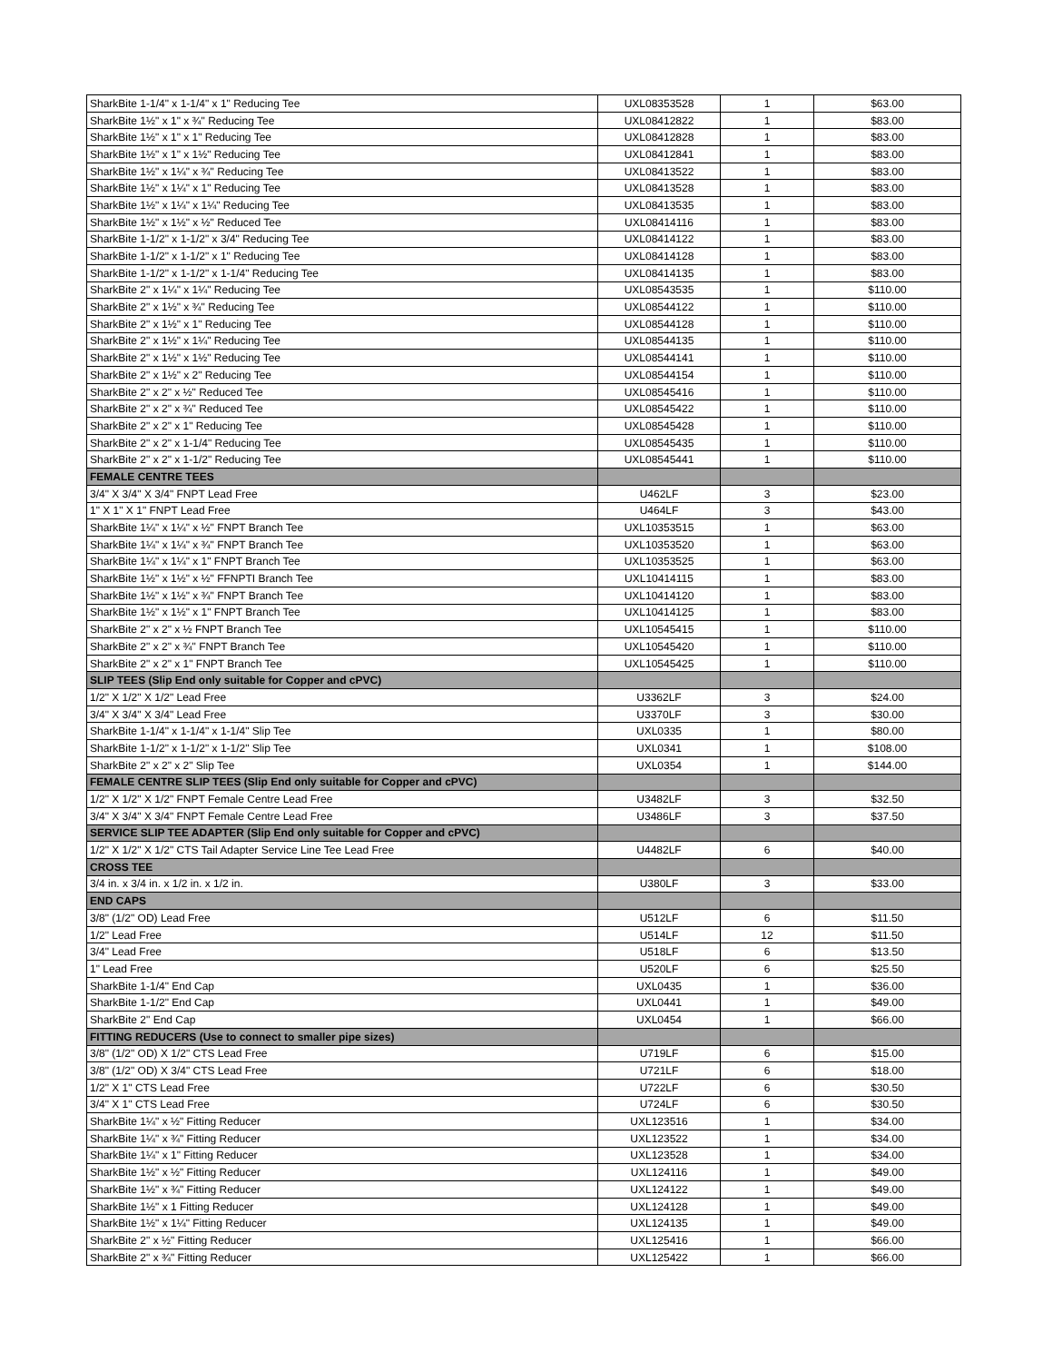| SharkBite 1-1/4" x 1-1/4" x 1" Reducing Tee | UXL08353528 | 1 | $63.00 |
| SharkBite 1½" x 1" x ¾" Reducing Tee | UXL08412822 | 1 | $83.00 |
| SharkBite 1½" x 1" x 1" Reducing Tee | UXL08412828 | 1 | $83.00 |
| SharkBite 1½" x 1" x 1½" Reducing Tee | UXL08412841 | 1 | $83.00 |
| SharkBite 1½" x 1¼" x ¾" Reducing Tee | UXL08413522 | 1 | $83.00 |
| SharkBite 1½" x 1¼" x 1" Reducing Tee | UXL08413528 | 1 | $83.00 |
| SharkBite 1½" x 1¼" x 1¼" Reducing Tee | UXL08413535 | 1 | $83.00 |
| SharkBite 1½" x 1½" x ½" Reduced Tee | UXL08414116 | 1 | $83.00 |
| SharkBite 1-1/2" x 1-1/2" x 3/4" Reducing Tee | UXL08414122 | 1 | $83.00 |
| SharkBite 1-1/2" x 1-1/2" x 1" Reducing Tee | UXL08414128 | 1 | $83.00 |
| SharkBite 1-1/2" x 1-1/2" x 1-1/4" Reducing Tee | UXL08414135 | 1 | $83.00 |
| SharkBite 2" x 1¼" x 1¼" Reducing Tee | UXL08543535 | 1 | $110.00 |
| SharkBite 2" x 1½" x ¾" Reducing Tee | UXL08544122 | 1 | $110.00 |
| SharkBite 2" x 1½" x 1" Reducing Tee | UXL08544128 | 1 | $110.00 |
| SharkBite 2" x 1½" x 1¼" Reducing Tee | UXL08544135 | 1 | $110.00 |
| SharkBite 2" x 1½" x 1½" Reducing Tee | UXL08544141 | 1 | $110.00 |
| SharkBite 2" x 1½" x 2" Reducing Tee | UXL08544154 | 1 | $110.00 |
| SharkBite 2" x 2" x ½" Reduced Tee | UXL08545416 | 1 | $110.00 |
| SharkBite 2" x 2" x ¾" Reduced Tee | UXL08545422 | 1 | $110.00 |
| SharkBite 2" x 2" x 1" Reducing Tee | UXL08545428 | 1 | $110.00 |
| SharkBite 2" x 2" x 1-1/4" Reducing Tee | UXL08545435 | 1 | $110.00 |
| SharkBite 2" x 2" x 1-1/2" Reducing Tee | UXL08545441 | 1 | $110.00 |
| FEMALE CENTRE TEES | | | |
| 3/4" X 3/4" X 3/4" FNPT Lead Free | U462LF | 3 | $23.00 |
| 1" X 1" X 1" FNPT Lead Free | U464LF | 3 | $43.00 |
| SharkBite 1¼" x 1¼" x ½" FNPT Branch Tee | UXL10353515 | 1 | $63.00 |
| SharkBite 1¼" x 1¼" x ¾" FNPT Branch Tee | UXL10353520 | 1 | $63.00 |
| SharkBite 1¼" x 1¼" x 1" FNPT Branch Tee | UXL10353525 | 1 | $63.00 |
| SharkBite 1½" x 1½" x ½" FFNPTI Branch Tee | UXL10414115 | 1 | $83.00 |
| SharkBite 1½" x 1½" x ¾" FNPT Branch Tee | UXL10414120 | 1 | $83.00 |
| SharkBite 1½" x 1½" x 1" FNPT Branch Tee | UXL10414125 | 1 | $83.00 |
| SharkBite 2" x 2" x ½ FNPT Branch Tee | UXL10545415 | 1 | $110.00 |
| SharkBite 2" x 2" x ¾" FNPT Branch Tee | UXL10545420 | 1 | $110.00 |
| SharkBite 2" x 2" x 1" FNPT Branch Tee | UXL10545425 | 1 | $110.00 |
| SLIP TEES (Slip End only suitable for Copper and cPVC) | | | |
| 1/2" X 1/2" X 1/2" Lead Free | U3362LF | 3 | $24.00 |
| 3/4" X 3/4" X 3/4" Lead Free | U3370LF | 3 | $30.00 |
| SharkBite 1-1/4" x 1-1/4" x 1-1/4" Slip Tee | UXL0335 | 1 | $80.00 |
| SharkBite 1-1/2" x 1-1/2" x 1-1/2" Slip Tee | UXL0341 | 1 | $108.00 |
| SharkBite 2" x 2" x 2" Slip Tee | UXL0354 | 1 | $144.00 |
| FEMALE CENTRE SLIP TEES (Slip End only suitable for Copper and cPVC) | | | |
| 1/2" X 1/2" X 1/2" FNPT Female Centre Lead Free | U3482LF | 3 | $32.50 |
| 3/4" X 3/4" X 3/4" FNPT Female Centre Lead Free | U3486LF | 3 | $37.50 |
| SERVICE SLIP TEE ADAPTER (Slip End only suitable for Copper and cPVC) | | | |
| 1/2" X 1/2" X 1/2" CTS Tail Adapter Service Line Tee Lead Free | U4482LF | 6 | $40.00 |
| CROSS TEE | | | |
| 3/4 in. x 3/4 in. x 1/2 in. x 1/2 in. | U380LF | 3 | $33.00 |
| END CAPS | | | |
| 3/8" (1/2" OD) Lead Free | U512LF | 6 | $11.50 |
| 1/2" Lead Free | U514LF | 12 | $11.50 |
| 3/4" Lead Free | U518LF | 6 | $13.50 |
| 1" Lead Free | U520LF | 6 | $25.50 |
| SharkBite 1-1/4" End Cap | UXL0435 | 1 | $36.00 |
| SharkBite 1-1/2" End Cap | UXL0441 | 1 | $49.00 |
| SharkBite 2" End Cap | UXL0454 | 1 | $66.00 |
| FITTING REDUCERS (Use to connect to smaller pipe sizes) | | | |
| 3/8" (1/2" OD) X 1/2" CTS Lead Free | U719LF | 6 | $15.00 |
| 3/8" (1/2" OD) X 3/4" CTS Lead Free | U721LF | 6 | $18.00 |
| 1/2" X 1" CTS Lead Free | U722LF | 6 | $30.50 |
| 3/4" X 1" CTS Lead Free | U724LF | 6 | $30.50 |
| SharkBite 1¼" x ½" Fitting Reducer | UXL123516 | 1 | $34.00 |
| SharkBite 1¼" x ¾" Fitting Reducer | UXL123522 | 1 | $34.00 |
| SharkBite 1¼" x 1" Fitting Reducer | UXL123528 | 1 | $34.00 |
| SharkBite 1½" x ½" Fitting Reducer | UXL124116 | 1 | $49.00 |
| SharkBite 1½" x ¾" Fitting Reducer | UXL124122 | 1 | $49.00 |
| SharkBite 1½" x 1 Fitting Reducer | UXL124128 | 1 | $49.00 |
| SharkBite 1½" x 1¼" Fitting Reducer | UXL124135 | 1 | $49.00 |
| SharkBite 2" x ½" Fitting Reducer | UXL125416 | 1 | $66.00 |
| SharkBite 2" x ¾" Fitting Reducer | UXL125422 | 1 | $66.00 |